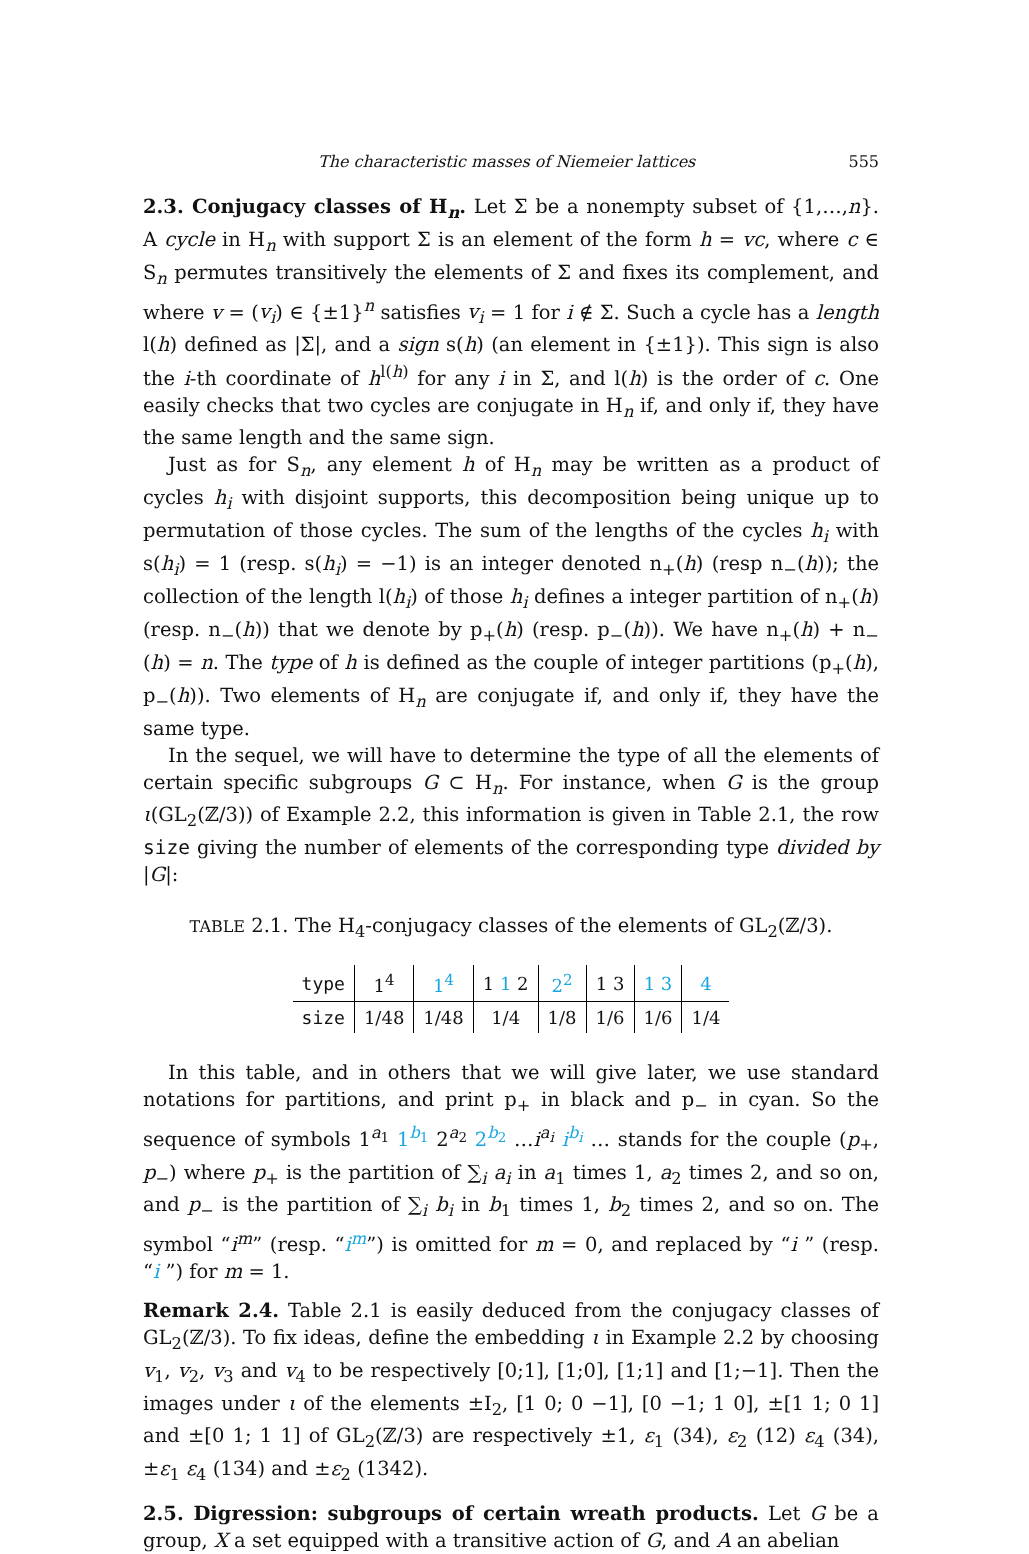The characteristic masses of Niemeier lattices 555
2.3. Conjugacy classes of H<sub>n</sub>. Let Σ be a nonempty subset of {1,…,n}. A cycle in H<sub>n</sub> with support Σ is an element of the form h = vc, where c ∈ S<sub>n</sub> permutes transitively the elements of Σ and fixes its complement, and where v = (v<sub>i</sub>) ∈ {±1}<sup>n</sup> satisfies v<sub>i</sub> = 1 for i ∉ Σ. Such a cycle has a length l(h) defined as |Σ|, and a sign s(h) (an element in {±1}). This sign is also the i-th coordinate of h<sup>l(h)</sup> for any i in Σ, and l(h) is the order of c. One easily checks that two cycles are conjugate in H<sub>n</sub> if, and only if, they have the same length and the same sign.
Just as for S<sub>n</sub>, any element h of H<sub>n</sub> may be written as a product of cycles h<sub>i</sub> with disjoint supports, this decomposition being unique up to permutation of those cycles. The sum of the lengths of the cycles h<sub>i</sub> with s(h<sub>i</sub>) = 1 (resp. s(h<sub>i</sub>) = −1) is an integer denoted n<sub>+</sub>(h) (resp n<sub>−</sub>(h)); the collection of the length l(h<sub>i</sub>) of those h<sub>i</sub> defines a integer partition of n<sub>+</sub>(h) (resp. n<sub>−</sub>(h)) that we denote by p<sub>+</sub>(h) (resp. p<sub>−</sub>(h)). We have n<sub>+</sub>(h) + n<sub>−</sub>(h) = n. The type of h is defined as the couple of integer partitions (p<sub>+</sub>(h), p<sub>−</sub>(h)). Two elements of H<sub>n</sub> are conjugate if, and only if, they have the same type.
In the sequel, we will have to determine the type of all the elements of certain specific subgroups G ⊂ H<sub>n</sub>. For instance, when G is the group ι(GL<sub>2</sub>(ℤ/3)) of Example 2.2, this information is given in Table 2.1, the row size giving the number of elements of the corresponding type divided by |G|:
TABLE 2.1. The H<sub>4</sub>-conjugacy classes of the elements of GL<sub>2</sub>(ℤ/3).
| type | 1<sup>4</sup> | 1<sup>4</sup> | 1 1 2 | 2<sup>2</sup> | 1 3 | 1 3 | 4 |
| size | 1/48 | 1/48 | 1/4 | 1/8 | 1/6 | 1/6 | 1/4 |
In this table, and in others that we will give later, we use standard notations for partitions, and print p<sub>+</sub> in black and p<sub>−</sub> in cyan. So the sequence of symbols 1<sup>a<sub>1</sub></sup> 1<sup>b<sub>1</sub></sup> 2<sup>a<sub>2</sub></sup> 2<sup>b<sub>2</sub></sup> …i<sup>a<sub>i</sub></sup> i<sup>b<sub>i</sub></sup> … stands for the couple (p<sub>+</sub>, p<sub>−</sub>) where p<sub>+</sub> is the partition of ∑<sub>i</sub> a<sub>i</sub> in a<sub>1</sub> times 1, a<sub>2</sub> times 2, and so on, and p<sub>−</sub> is the partition of ∑<sub>i</sub> b<sub>i</sub> in b<sub>1</sub> times 1, b<sub>2</sub> times 2, and so on. The symbol “i<sup>m</sup>” (resp. “i<sup>m</sup>”) is omitted for m = 0, and replaced by “i ” (resp. “i ”) for m = 1.
Remark 2.4. Table 2.1 is easily deduced from the conjugacy classes of GL<sub>2</sub>(ℤ/3). To fix ideas, define the embedding ι in Example 2.2 by choosing v<sub>1</sub>, v<sub>2</sub>, v<sub>3</sub> and v<sub>4</sub> to be respectively [0;1], [1;0], [1;1] and [1;−1]. Then the images under ι of the elements ±I<sub>2</sub>, [1 0; 0 −1], [0 −1; 1 0], ±[1 1; 0 1] and ±[0 1; 1 1] of GL<sub>2</sub>(ℤ/3) are respectively ±1, ε<sub>1</sub> (34), ε<sub>2</sub> (12) ε<sub>4</sub> (34), ±ε<sub>1</sub> ε<sub>4</sub> (134) and ±ε<sub>2</sub> (1342).
2.5. Digression: subgroups of certain wreath products. Let G be a group, X a set equipped with a transitive action of G, and A an abelian